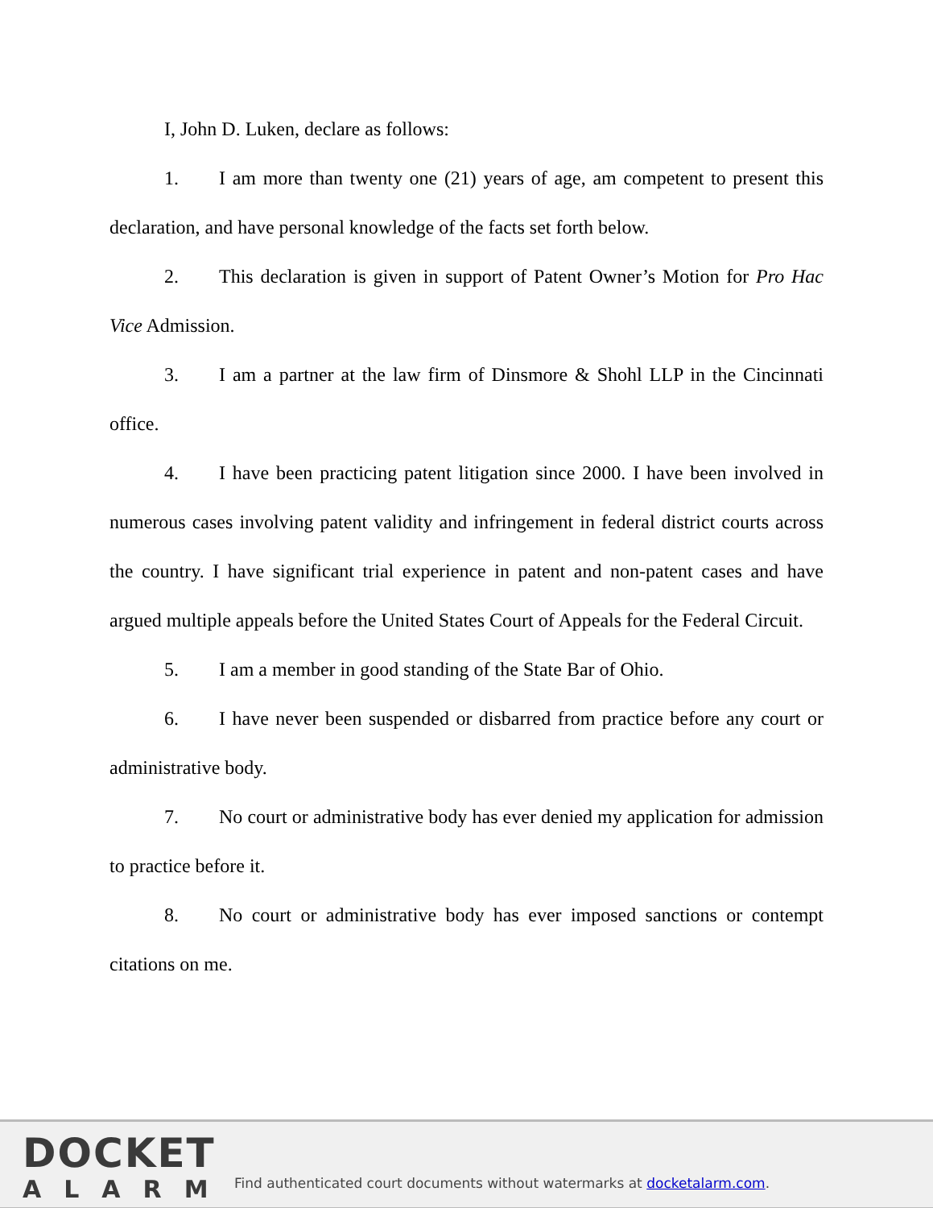I, John D. Luken, declare as follows:
1. I am more than twenty one (21) years of age, am competent to present this declaration, and have personal knowledge of the facts set forth below.
2. This declaration is given in support of Patent Owner’s Motion for Pro Hac Vice Admission.
3. I am a partner at the law firm of Dinsmore & Shohl LLP in the Cincinnati office.
4. I have been practicing patent litigation since 2000. I have been involved in numerous cases involving patent validity and infringement in federal district courts across the country. I have significant trial experience in patent and non-patent cases and have argued multiple appeals before the United States Court of Appeals for the Federal Circuit.
5. I am a member in good standing of the State Bar of Ohio.
6. I have never been suspended or disbarred from practice before any court or administrative body.
7. No court or administrative body has ever denied my application for admission to practice before it.
8. No court or administrative body has ever imposed sanctions or contempt citations on me.
DOCKET
ALARM
Find authenticated court documents without watermarks at docketalarm.com.